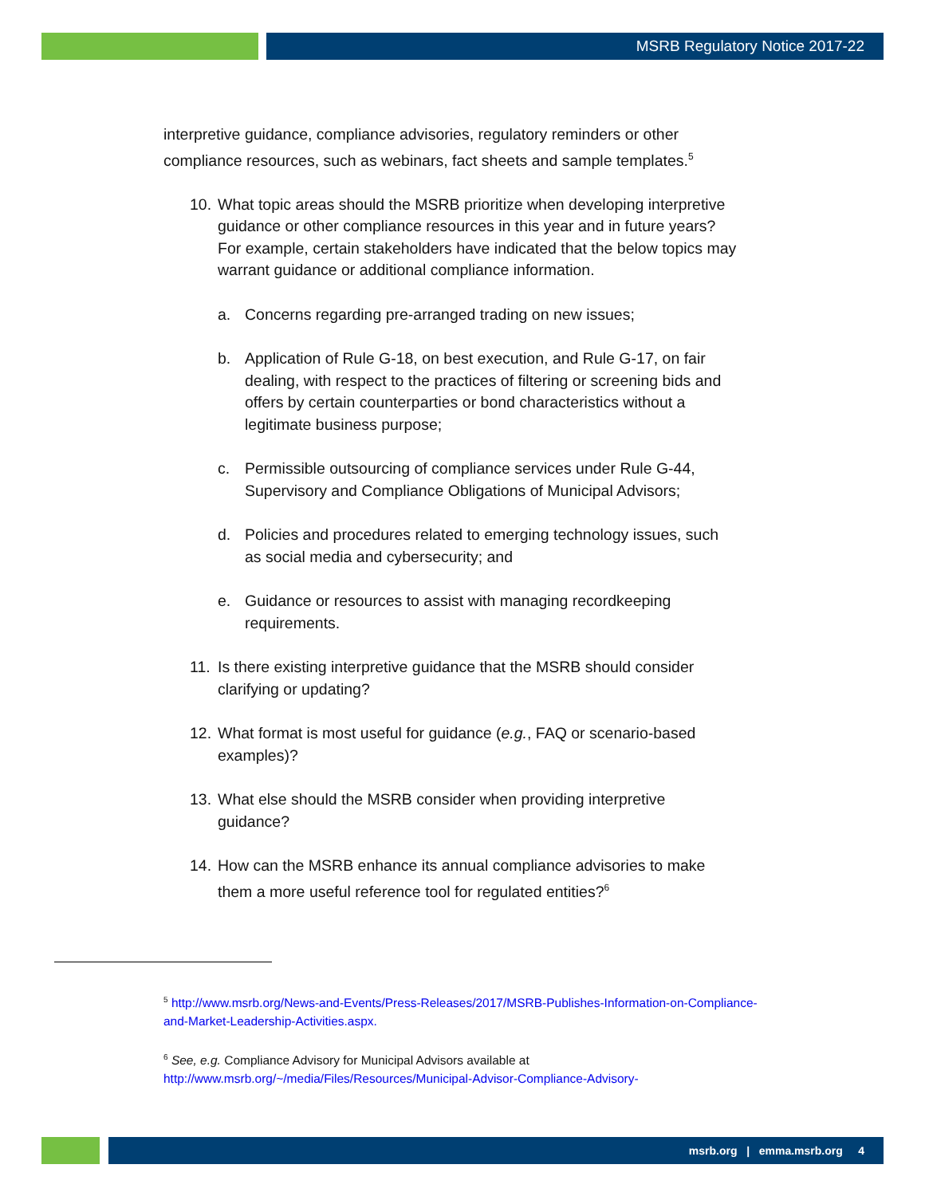MSRB Regulatory Notice 2017-22
interpretive guidance, compliance advisories, regulatory reminders or other compliance resources, such as webinars, fact sheets and sample templates.<sup>5</sup>
10. What topic areas should the MSRB prioritize when developing interpretive guidance or other compliance resources in this year and in future years? For example, certain stakeholders have indicated that the below topics may warrant guidance or additional compliance information.
a. Concerns regarding pre-arranged trading on new issues;
b. Application of Rule G-18, on best execution, and Rule G-17, on fair dealing, with respect to the practices of filtering or screening bids and offers by certain counterparties or bond characteristics without a legitimate business purpose;
c. Permissible outsourcing of compliance services under Rule G-44, Supervisory and Compliance Obligations of Municipal Advisors;
d. Policies and procedures related to emerging technology issues, such as social media and cybersecurity; and
e. Guidance or resources to assist with managing recordkeeping requirements.
11. Is there existing interpretive guidance that the MSRB should consider clarifying or updating?
12. What format is most useful for guidance (e.g., FAQ or scenario-based examples)?
13. What else should the MSRB consider when providing interpretive guidance?
14. How can the MSRB enhance its annual compliance advisories to make them a more useful reference tool for regulated entities?<sup>6</sup>
<sup>5</sup> http://www.msrb.org/News-and-Events/Press-Releases/2017/MSRB-Publishes-Information-on-Compliance-and-Market-Leadership-Activities.aspx.
<sup>6</sup> See, e.g. Compliance Advisory for Municipal Advisors available at http://www.msrb.org/~/media/Files/Resources/Municipal-Advisor-Compliance-Advisory-
msrb.org | emma.msrb.org 4